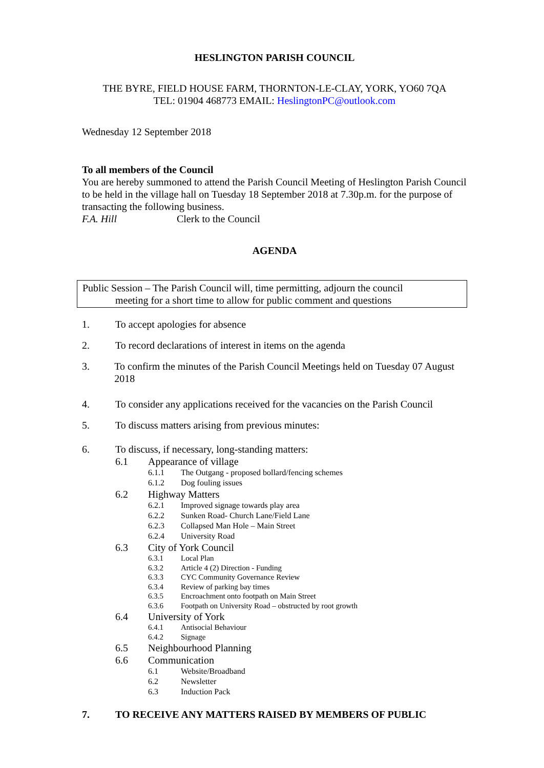HESLINGTON PARISH COUNCIL
THE BYRE, FIELD HOUSE FARM, THORNTON-LE-CLAY, YORK, YO60 7QA
TEL: 01904 468773 EMAIL: HeslingtonPC@outlook.com
Wednesday 12 September 2018
To all members of the Council
You are hereby summoned to attend the Parish Council Meeting of Heslington Parish Council to be held in the village hall on Tuesday 18 September 2018 at 7.30p.m. for the purpose of transacting the following business.
F.A. Hill Clerk to the Council
AGENDA
Public Session – The Parish Council will, time permitting, adjourn the council
meeting for a short time to allow for public comment and questions
1. To accept apologies for absence
2. To record declarations of interest in items on the agenda
3. To confirm the minutes of the Parish Council Meetings held on Tuesday 07 August 2018
4. To consider any applications received for the vacancies on the Parish Council
5. To discuss matters arising from previous minutes:
6. To discuss, if necessary, long-standing matters:
6.1 Appearance of village
6.1.1 The Outgang - proposed bollard/fencing schemes
6.1.2 Dog fouling issues
6.2 Highway Matters
6.2.1 Improved signage towards play area
6.2.2 Sunken Road- Church Lane/Field Lane
6.2.3 Collapsed Man Hole – Main Street
6.2.4 University Road
6.3 City of York Council
6.3.1 Local Plan
6.3.2 Article 4 (2) Direction - Funding
6.3.3 CYC Community Governance Review
6.3.4 Review of parking bay times
6.3.5 Encroachment onto footpath on Main Street
6.3.6 Footpath on University Road – obstructed by root growth
6.4 University of York
6.4.1 Antisocial Behaviour
6.4.2 Signage
6.5 Neighbourhood Planning
6.6 Communication
6.1 Website/Broadband
6.2 Newsletter
6.3 Induction Pack
7. TO RECEIVE ANY MATTERS RAISED BY MEMBERS OF PUBLIC